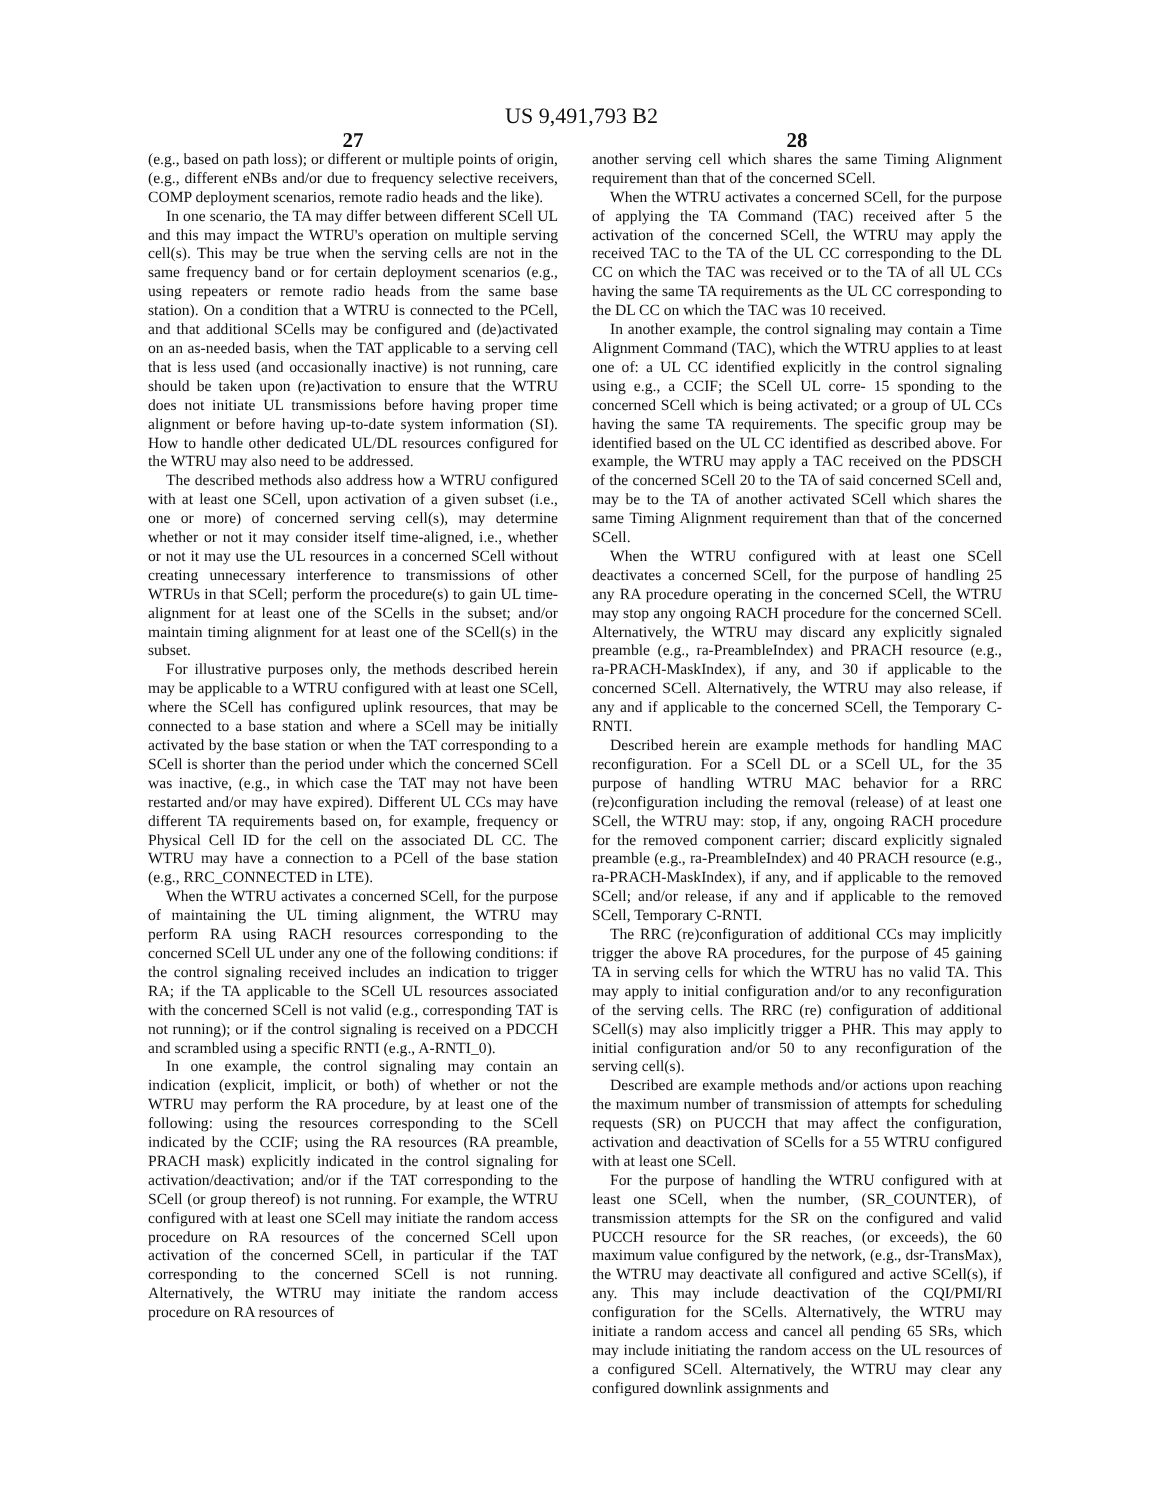US 9,491,793 B2
27
(e.g., based on path loss); or different or multiple points of origin, (e.g., different eNBs and/or due to frequency selective receivers, COMP deployment scenarios, remote radio heads and the like).
In one scenario, the TA may differ between different SCell UL and this may impact the WTRU's operation on multiple serving cell(s). This may be true when the serving cells are not in the same frequency band or for certain deployment scenarios (e.g., using repeaters or remote radio heads from the same base station). On a condition that a WTRU is connected to the PCell, and that additional SCells may be configured and (de)activated on an as-needed basis, when the TAT applicable to a serving cell that is less used (and occasionally inactive) is not running, care should be taken upon (re)activation to ensure that the WTRU does not initiate UL transmissions before having proper time alignment or before having up-to-date system information (SI). How to handle other dedicated UL/DL resources configured for the WTRU may also need to be addressed.
The described methods also address how a WTRU configured with at least one SCell, upon activation of a given subset (i.e., one or more) of concerned serving cell(s), may determine whether or not it may consider itself time-aligned, i.e., whether or not it may use the UL resources in a concerned SCell without creating unnecessary interference to transmissions of other WTRUs in that SCell; perform the procedure(s) to gain UL time-alignment for at least one of the SCells in the subset; and/or maintain timing alignment for at least one of the SCell(s) in the subset.
For illustrative purposes only, the methods described herein may be applicable to a WTRU configured with at least one SCell, where the SCell has configured uplink resources, that may be connected to a base station and where a SCell may be initially activated by the base station or when the TAT corresponding to a SCell is shorter than the period under which the concerned SCell was inactive, (e.g., in which case the TAT may not have been restarted and/or may have expired). Different UL CCs may have different TA requirements based on, for example, frequency or Physical Cell ID for the cell on the associated DL CC. The WTRU may have a connection to a PCell of the base station (e.g., RRC_CONNECTED in LTE).
When the WTRU activates a concerned SCell, for the purpose of maintaining the UL timing alignment, the WTRU may perform RA using RACH resources corresponding to the concerned SCell UL under any one of the following conditions: if the control signaling received includes an indication to trigger RA; if the TA applicable to the SCell UL resources associated with the concerned SCell is not valid (e.g., corresponding TAT is not running); or if the control signaling is received on a PDCCH and scrambled using a specific RNTI (e.g., A-RNTI_0).
In one example, the control signaling may contain an indication (explicit, implicit, or both) of whether or not the WTRU may perform the RA procedure, by at least one of the following: using the resources corresponding to the SCell indicated by the CCIF; using the RA resources (RA preamble, PRACH mask) explicitly indicated in the control signaling for activation/deactivation; and/or if the TAT corresponding to the SCell (or group thereof) is not running. For example, the WTRU configured with at least one SCell may initiate the random access procedure on RA resources of the concerned SCell upon activation of the concerned SCell, in particular if the TAT corresponding to the concerned SCell is not running. Alternatively, the WTRU may initiate the random access procedure on RA resources of
28
another serving cell which shares the same Timing Alignment requirement than that of the concerned SCell.
When the WTRU activates a concerned SCell, for the purpose of applying the TA Command (TAC) received after 5 the activation of the concerned SCell, the WTRU may apply the received TAC to the TA of the UL CC corresponding to the DL CC on which the TAC was received or to the TA of all UL CCs having the same TA requirements as the UL CC corresponding to the DL CC on which the TAC was 10 received.
In another example, the control signaling may contain a Time Alignment Command (TAC), which the WTRU applies to at least one of: a UL CC identified explicitly in the control signaling using e.g., a CCIF; the SCell UL corre- 15 sponding to the concerned SCell which is being activated; or a group of UL CCs having the same TA requirements. The specific group may be identified based on the UL CC identified as described above. For example, the WTRU may apply a TAC received on the PDSCH of the concerned SCell 20 to the TA of said concerned SCell and, may be to the TA of another activated SCell which shares the same Timing Alignment requirement than that of the concerned SCell.
When the WTRU configured with at least one SCell deactivates a concerned SCell, for the purpose of handling 25 any RA procedure operating in the concerned SCell, the WTRU may stop any ongoing RACH procedure for the concerned SCell. Alternatively, the WTRU may discard any explicitly signaled preamble (e.g., ra-PreambleIndex) and PRACH resource (e.g., ra-PRACH-MaskIndex), if any, and 30 if applicable to the concerned SCell. Alternatively, the WTRU may also release, if any and if applicable to the concerned SCell, the Temporary C-RNTI.
Described herein are example methods for handling MAC reconfiguration. For a SCell DL or a SCell UL, for the 35 purpose of handling WTRU MAC behavior for a RRC (re)configuration including the removal (release) of at least one SCell, the WTRU may: stop, if any, ongoing RACH procedure for the removed component carrier; discard explicitly signaled preamble (e.g., ra-PreambleIndex) and 40 PRACH resource (e.g., ra-PRACH-MaskIndex), if any, and if applicable to the removed SCell; and/or release, if any and if applicable to the removed SCell, Temporary C-RNTI.
The RRC (re)configuration of additional CCs may implicitly trigger the above RA procedures, for the purpose of 45 gaining TA in serving cells for which the WTRU has no valid TA. This may apply to initial configuration and/or to any reconfiguration of the serving cells. The RRC (re) configuration of additional SCell(s) may also implicitly trigger a PHR. This may apply to initial configuration and/or 50 to any reconfiguration of the serving cell(s).
Described are example methods and/or actions upon reaching the maximum number of transmission of attempts for scheduling requests (SR) on PUCCH that may affect the configuration, activation and deactivation of SCells for a 55 WTRU configured with at least one SCell.
For the purpose of handling the WTRU configured with at least one SCell, when the number, (SR_COUNTER), of transmission attempts for the SR on the configured and valid PUCCH resource for the SR reaches, (or exceeds), the 60 maximum value configured by the network, (e.g., dsr-TransMax), the WTRU may deactivate all configured and active SCell(s), if any. This may include deactivation of the CQI/PMI/RI configuration for the SCells. Alternatively, the WTRU may initiate a random access and cancel all pending 65 SRs, which may include initiating the random access on the UL resources of a configured SCell. Alternatively, the WTRU may clear any configured downlink assignments and